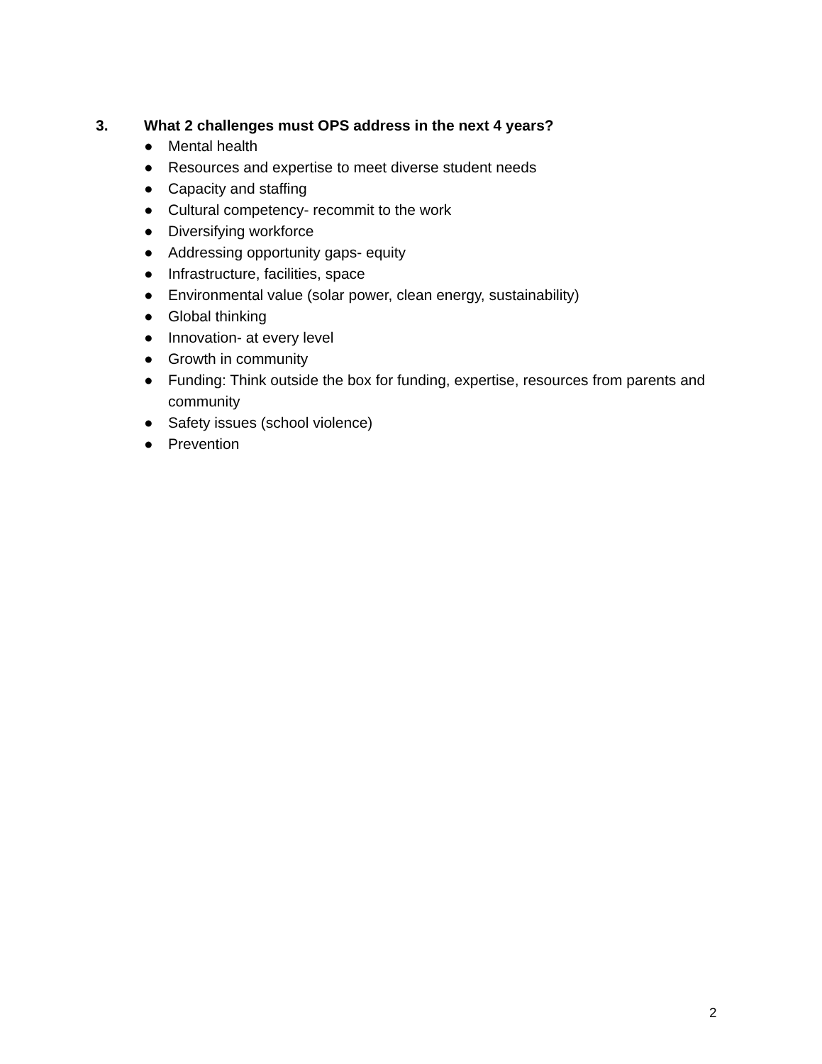3. What 2 challenges must OPS address in the next 4 years?
● Mental health
● Resources and expertise to meet diverse student needs
● Capacity and staffing
● Cultural competency- recommit to the work
● Diversifying workforce
● Addressing opportunity gaps- equity
● Infrastructure, facilities, space
● Environmental value (solar power, clean energy, sustainability)
● Global thinking
● Innovation- at every level
● Growth in community
● Funding: Think outside the box for funding, expertise, resources from parents and community
● Safety issues (school violence)
● Prevention
2